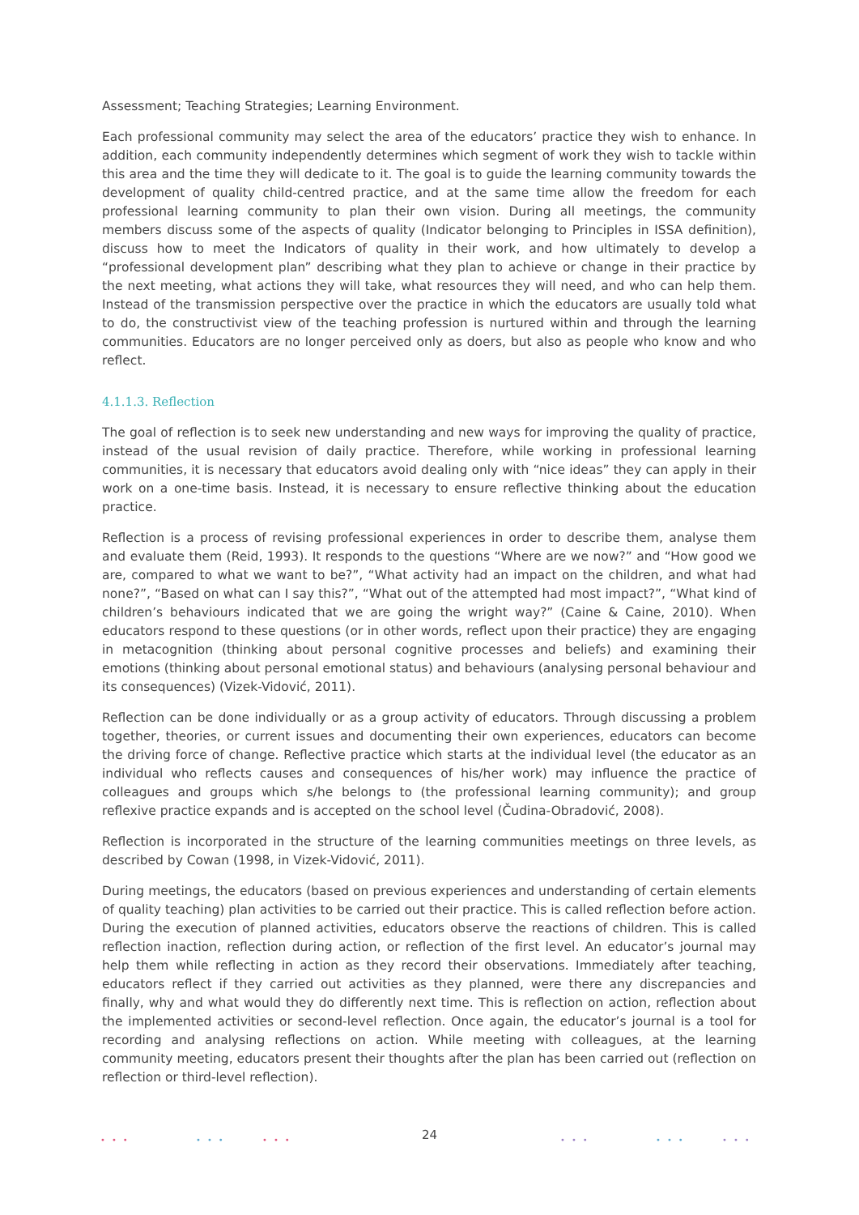Assessment; Teaching Strategies; Learning Environment.
Each professional community may select the area of the educators’ practice they wish to enhance. In addition, each community independently determines which segment of work they wish to tackle within this area and the time they will dedicate to it. The goal is to guide the learning community towards the development of quality child-centred practice, and at the same time allow the freedom for each professional learning community to plan their own vision. During all meetings, the community members discuss some of the aspects of quality (Indicator belonging to Principles in ISSA definition), discuss how to meet the Indicators of quality in their work, and how ultimately to develop a “professional development plan” describing what they plan to achieve or change in their practice by the next meeting, what actions they will take, what resources they will need, and who can help them. Instead of the transmission perspective over the practice in which the educators are usually told what to do, the constructivist view of the teaching profession is nurtured within and through the learning communities. Educators are no longer perceived only as doers, but also as people who know and who reflect.
4.1.1.3. Reflection
The goal of reflection is to seek new understanding and new ways for improving the quality of practice, instead of the usual revision of daily practice. Therefore, while working in professional learning communities, it is necessary that educators avoid dealing only with “nice ideas” they can apply in their work on a one-time basis. Instead, it is necessary to ensure reflective thinking about the education practice.
Reflection is a process of revising professional experiences in order to describe them, analyse them and evaluate them (Reid, 1993). It responds to the questions “Where are we now?” and “How good we are, compared to what we want to be?”, “What activity had an impact on the children, and what had none?”, “Based on what can I say this?”, “What out of the attempted had most impact?”, “What kind of children’s behaviours indicated that we are going the wright way?” (Caine & Caine, 2010). When educators respond to these questions (or in other words, reflect upon their practice) they are engaging in metacognition (thinking about personal cognitive processes and beliefs) and examining their emotions (thinking about personal emotional status) and behaviours (analysing personal behaviour and its consequences) (Vizek-Vidović, 2011).
Reflection can be done individually or as a group activity of educators. Through discussing a problem together, theories, or current issues and documenting their own experiences, educators can become the driving force of change. Reflective practice which starts at the individual level (the educator as an individual who reflects causes and consequences of his/her work) may influence the practice of colleagues and groups which s/he belongs to (the professional learning community); and group reflexive practice expands and is accepted on the school level (Čudina-Obradović, 2008).
Reflection is incorporated in the structure of the learning communities meetings on three levels, as described by Cowan (1998, in Vizek-Vidović, 2011).
During meetings, the educators (based on previous experiences and understanding of certain elements of quality teaching) plan activities to be carried out their practice. This is called reflection before action. During the execution of planned activities, educators observe the reactions of children. This is called reflection inaction, reflection during action, or reflection of the first level. An educator’s journal may help them while reflecting in action as they record their observations. Immediately after teaching, educators reflect if they carried out activities as they planned, were there any discrepancies and finally, why and what would they do differently next time. This is reflection on action, reflection about the implemented activities or second-level reflection. Once again, the educator’s journal is a tool for recording and analysing reflections on action. While meeting with colleagues, at the learning community meeting, educators present their thoughts after the plan has been carried out (reflection on reflection or third-level reflection).
••• ••• •••
24 ••• ••• •••